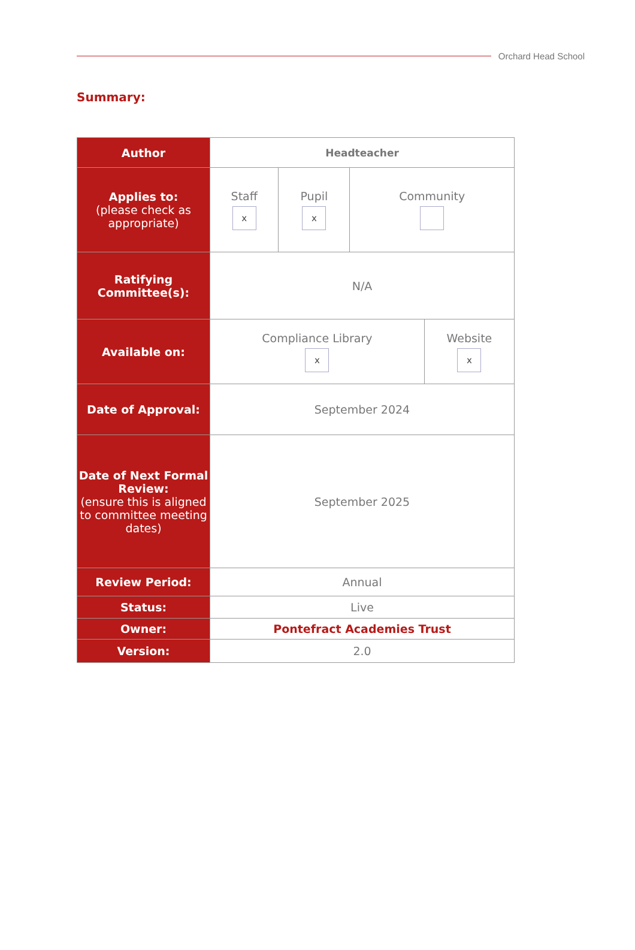Orchard Head School
Summary:
| Author | Headteacher |
| Applies to: (please check as appropriate) | / Staff x / Pupil x / Community / |
| Ratifying Committee(s): | N/A |
| Available on: | / Compliance Library x / Website x / |
| Date of Approval: | September 2024 |
| Date of Next Formal Review: (ensure this is aligned to committee meeting dates) | September 2025 |
| Review Period: | Annual |
| Status: | Live |
| Owner: | Pontefract Academies Trust |
| Version: | 2.0 |